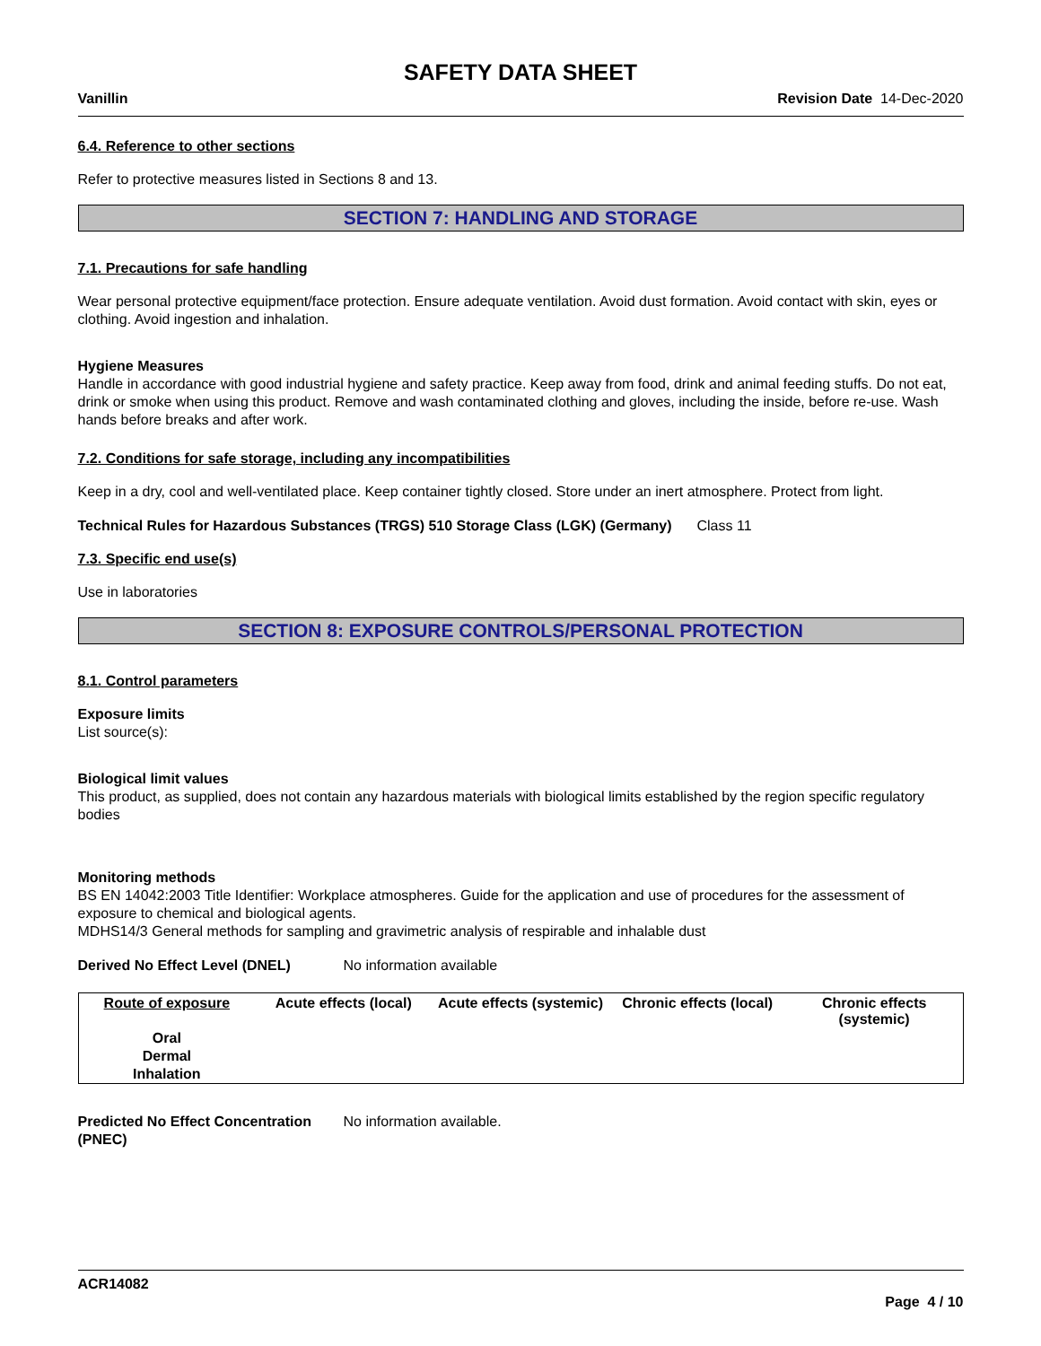SAFETY DATA SHEET
Vanillin Revision Date 14-Dec-2020
6.4. Reference to other sections
Refer to protective measures listed in Sections 8 and 13.
SECTION 7: HANDLING AND STORAGE
7.1. Precautions for safe handling
Wear personal protective equipment/face protection. Ensure adequate ventilation. Avoid dust formation. Avoid contact with skin, eyes or clothing. Avoid ingestion and inhalation.
Hygiene Measures
Handle in accordance with good industrial hygiene and safety practice. Keep away from food, drink and animal feeding stuffs. Do not eat, drink or smoke when using this product. Remove and wash contaminated clothing and gloves, including the inside, before re-use. Wash hands before breaks and after work.
7.2. Conditions for safe storage, including any incompatibilities
Keep in a dry, cool and well-ventilated place. Keep container tightly closed. Store under an inert atmosphere. Protect from light.
Technical Rules for Hazardous Substances (TRGS) 510 Storage Class (LGK) (Germany)
Class 11
7.3. Specific end use(s)
Use in laboratories
SECTION 8: EXPOSURE CONTROLS/PERSONAL PROTECTION
8.1. Control parameters
Exposure limits
List source(s):
Biological limit values
This product, as supplied, does not contain any hazardous materials with biological limits established by the region specific regulatory bodies
Monitoring methods
BS EN 14042:2003 Title Identifier: Workplace atmospheres. Guide for the application and use of procedures for the assessment of exposure to chemical and biological agents.
MDHS14/3 General methods for sampling and gravimetric analysis of respirable and inhalable dust
Derived No Effect Level (DNEL) No information available
| Route of exposure | Acute effects (local) | Acute effects (systemic) | Chronic effects (local) | Chronic effects (systemic) |
| --- | --- | --- | --- | --- |
| Oral | | | | |
| Dermal | | | | |
| Inhalation | | | | |
Predicted No Effect Concentration (PNEC)
No information available.
ACR14082
Page 4 / 10